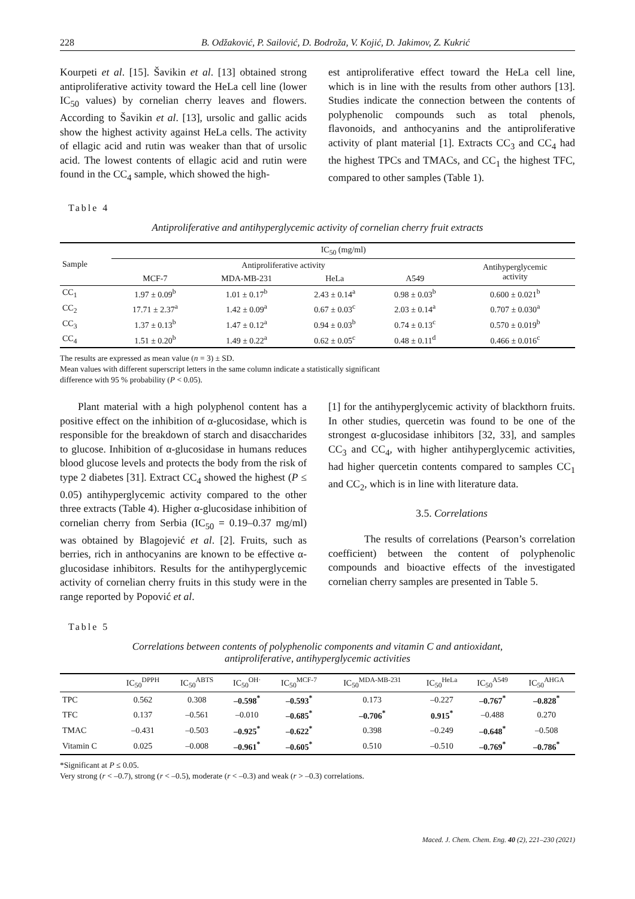228 B. Odžaković, P. Sailović, D. Bodroža, V. Kojić, D. Jakimov, Z. Kukrić
Kourpeti et al. [15]. Šavikin et al. [13] obtained strong antiproliferative activity toward the HeLa cell line (lower IC<sub>50</sub> values) by cornelian cherry leaves and flowers. According to Šavikin et al. [13], ursolic and gallic acids show the highest activity against HeLa cells. The activity of ellagic acid and rutin was weaker than that of ursolic acid. The lowest contents of ellagic acid and rutin were found in the CC<sub>4</sub> sample, which showed the high-
est antiproliferative effect toward the HeLa cell line, which is in line with the results from other authors [13]. Studies indicate the connection between the contents of polyphenolic compounds such as total phenols, flavonoids, and anthocyanins and the antiproliferative activity of plant material [1]. Extracts CC<sub>3</sub> and CC<sub>4</sub> had the highest TPCs and TMACs, and CC<sub>1</sub> the highest TFC, compared to other samples (Table 1).
Table 4
Antiproliferative and antihyperglycemic activity of cornelian cherry fruit extracts
| Sample | IC<sub>50</sub> (mg/ml) | | | | |
| --- | --- | --- | --- | --- | --- |
| | Antiproliferative activity | | | | Antihyperglycemic activity |
| | MCF-7 | MDA-MB-231 | HeLa | A549 | |
| CC<sub>1</sub> | 1.97 ± 0.09<sup>b</sup> | 1.01 ± 0.17<sup>b</sup> | 2.43 ± 0.14<sup>a</sup> | 0.98 ± 0.03<sup>b</sup> | 0.600 ± 0.021<sup>b</sup> |
| CC<sub>2</sub> | 17.71 ± 2.37<sup>a</sup> | 1.42 ± 0.09<sup>a</sup> | 0.67 ± 0.03<sup>c</sup> | 2.03 ± 0.14<sup>a</sup> | 0.707 ± 0.030<sup>a</sup> |
| CC<sub>3</sub> | 1.37 ± 0.13<sup>b</sup> | 1.47 ± 0.12<sup>a</sup> | 0.94 ± 0.03<sup>b</sup> | 0.74 ± 0.13<sup>c</sup> | 0.570 ± 0.019<sup>b</sup> |
| CC<sub>4</sub> | 1.51 ± 0.20<sup>b</sup> | 1.49 ± 0.22<sup>a</sup> | 0.62 ± 0.05<sup>c</sup> | 0.48 ± 0.11<sup>d</sup> | 0.466 ± 0.016<sup>c</sup> |
The results are expressed as mean value (n = 3) ± SD.
Mean values with different superscript letters in the same column indicate a statistically significant
difference with 95 % probability (P < 0.05).
Plant material with a high polyphenol content has a positive effect on the inhibition of α-glucosidase, which is responsible for the breakdown of starch and disaccharides to glucose. Inhibition of α-glucosidase in humans reduces blood glucose levels and protects the body from the risk of type 2 diabetes [31]. Extract CC<sub>4</sub> showed the highest (P ≤ 0.05) antihyperglycemic activity compared to the other three extracts (Table 4). Higher α-glucosidase inhibition of cornelian cherry from Serbia (IC<sub>50</sub> = 0.19–0.37 mg/ml) was obtained by Blagojević et al. [2]. Fruits, such as berries, rich in anthocyanins are known to be effective α-glucosidase inhibitors. Results for the antihyperglycemic activity of cornelian cherry fruits in this study were in the range reported by Popović et al.
[1] for the antihyperglycemic activity of blackthorn fruits. In other studies, quercetin was found to be one of the strongest α-glucosidase inhibitors [32, 33], and samples CC<sub>3</sub> and CC<sub>4</sub>, with higher antihyperglycemic activities, had higher quercetin contents compared to samples CC<sub>1</sub> and CC<sub>2</sub>, which is in line with literature data.
3.5. Correlations
The results of correlations (Pearson’s correlation coefficient) between the content of polyphenolic compounds and bioactive effects of the investigated cornelian cherry samples are presented in Table 5.
Table 5
Correlations between contents of polyphenolic components and vitamin C and antioxidant,
antiproliferative, antihyperglycemic activities
| | IC<sub>50</sub><sup>DPPH</sup> | IC<sub>50</sub><sup>ABTS</sup> | IC<sub>50</sub><sup>OH·</sup> | IC<sub>50</sub><sup>MCF-7</sup> | IC<sub>50</sub><sup>MDA-MB-231</sup> | IC<sub>50</sub><sup>HeLa</sup> | IC<sub>50</sub><sup>A549</sup> | IC<sub>50</sub><sup>AHGA</sup> |
| --- | --- | --- | --- | --- | --- | --- | --- | --- |
| TPC | 0.562 | 0.308 | –0.598<sup>*</sup> | –0.593<sup>*</sup> | 0.173 | –0.227 | –0.767<sup>*</sup> | –0.828<sup>*</sup> |
| TFC | 0.137 | –0.561 | –0.010 | –0.685<sup>*</sup> | –0.706<sup>*</sup> | 0.915<sup>*</sup> | –0.488 | 0.270 |
| TMAC | –0.431 | –0.503 | –0.925<sup>*</sup> | –0.622<sup>*</sup> | 0.398 | –0.249 | –0.648<sup>*</sup> | –0.508 |
| Vitamin C | 0.025 | –0.008 | –0.961<sup>*</sup> | –0.605<sup>*</sup> | 0.510 | –0.510 | –0.769<sup>*</sup> | –0.786<sup>*</sup> |
*Significant at P ≤ 0.05.
Very strong (r < –0.7), strong (r < –0.5), moderate (r < –0.3) and weak (r > –0.3) correlations.
Maced. J. Chem. Chem. Eng. 40 (2), 221–230 (2021)